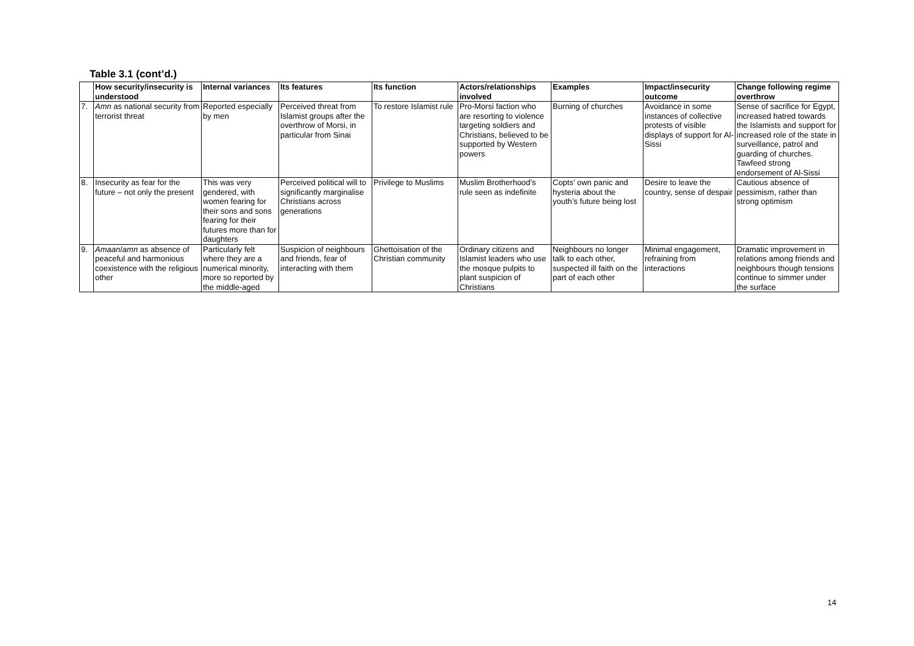Table 3.1 (cont’d.)
| | How security/insecurity is understood | Internal variances | Its features | Its function | Actors/relationships involved | Examples | Impact/insecurity outcome | Change following regime overthrow |
| --- | --- | --- | --- | --- | --- | --- | --- | --- |
| 7. | Amn as national security from terrorist threat | Reported especially by men | Perceived threat from Islamist groups after the overthrow of Morsi, in particular from Sinai | To restore Islamist rule | Pro-Morsi faction who are resorting to violence targeting soldiers and Christians, believed to be supported by Western powers | Burning of churches | Avoidance in some instances of collective protests of visible displays of support for Al-Sissi | Sense of sacrifice for Egypt, increased hatred towards the Islamists and support for increased role of the state in surveillance, patrol and guarding of churches. Tawfeed strong endorsement of Al-Sissi |
| 8. | Insecurity as fear for the future – not only the present | This was very gendered, with women fearing for their sons and sons fearing for their futures more than for daughters | Perceived political will to significantly marginalise Christians across generations | Privilege to Muslims | Muslim Brotherhood’s rule seen as indefinite | Copts’ own panic and hysteria about the youth’s future being lost | Desire to leave the country, sense of despair | Cautious absence of pessimism, rather than strong optimism |
| 9. | Amaan / amn as absence of peaceful and harmonious coexistence with the religious other | Particularly felt where they are a numerical minority, more so reported by the middle-aged | Suspicion of neighbours and friends, fear of interacting with them | Ghettoisation of the Christian community | Ordinary citizens and Islamist leaders who use the mosque pulpits to plant suspicion of Christians | Neighbours no longer talk to each other, suspected ill faith on the part of each other | Minimal engagement, refraining from interactions | Dramatic improvement in relations among friends and neighbours though tensions continue to simmer under the surface |
14